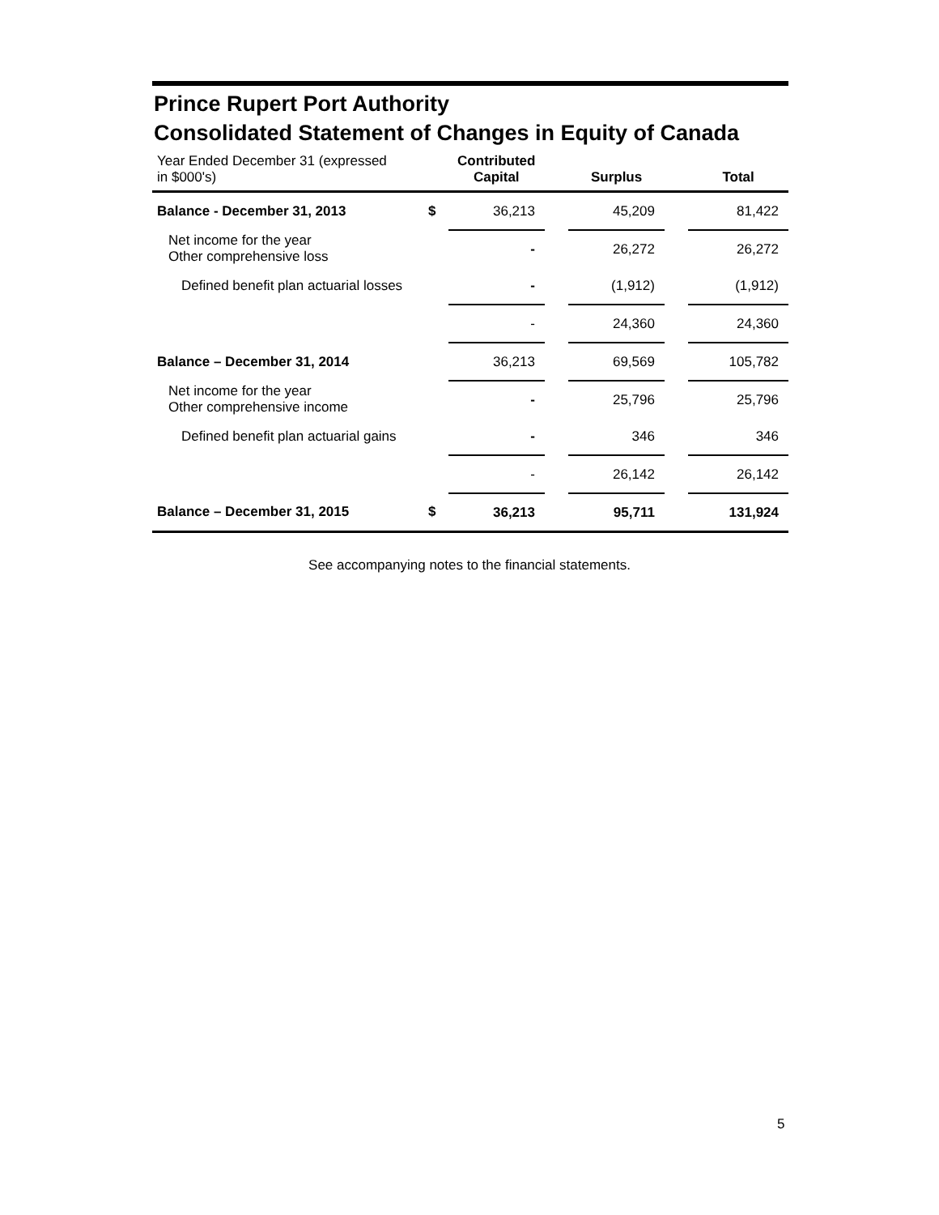Prince Rupert Port Authority
Consolidated Statement of Changes in Equity of Canada
| Year Ended December 31 (expressed in $000's) | | Contributed Capital | | Surplus | | Total |
| --- | --- | --- | --- | --- | --- | --- |
| Balance - December 31, 2013 | $ | 36,213 | | 45,209 | | 81,422 |
| Net income for the year Other comprehensive loss | | - | | 26,272 | | 26,272 |
| Defined benefit plan actuarial losses | | - | | (1,912) | | (1,912) |
| | | - | | 24,360 | | 24,360 |
| Balance – December 31, 2014 | | 36,213 | | 69,569 | | 105,782 |
| Net income for the year Other comprehensive income | | - | | 25,796 | | 25,796 |
| Defined benefit plan actuarial gains | | - | | 346 | | 346 |
| | | - | | 26,142 | | 26,142 |
| Balance – December 31, 2015 | $ | 36,213 | | 95,711 | | 131,924 |
See accompanying notes to the financial statements.
5